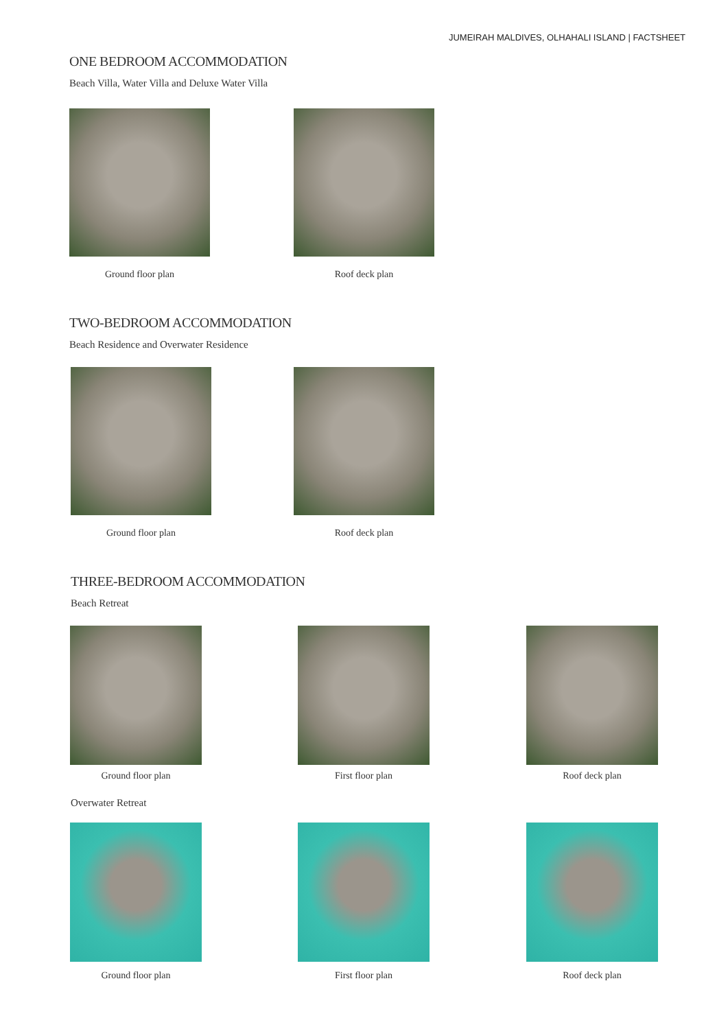JUMEIRAH MALDIVES, OLHAHALI ISLAND | FACTSHEET
ONE BEDROOM ACCOMMODATION
Beach Villa, Water Villa and Deluxe Water Villa
Ground floor plan Roof deck plan
TWO-BEDROOM ACCOMMODATION
Beach Residence and Overwater Residence
Ground floor plan Roof deck plan
THREE-BEDROOM ACCOMMODATION
Beach Retreat
Ground floor plan First floor plan Roof deck plan
Overwater Retreat
Ground floor plan First floor plan Roof deck plan